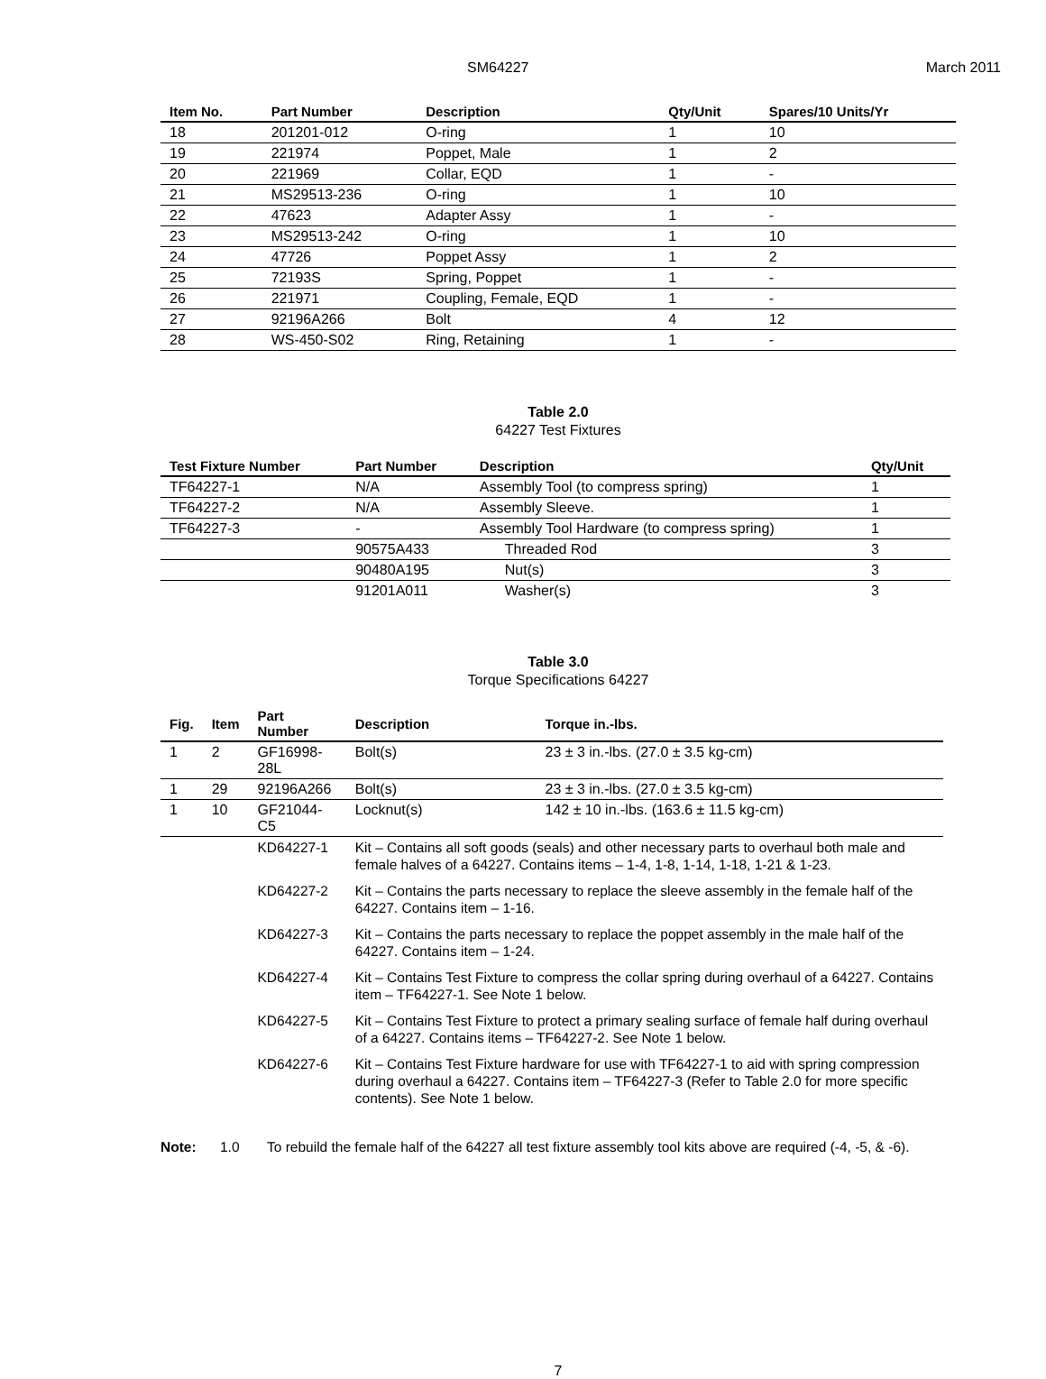SM64227 March 2011
| Item No. | Part Number | Description | Qty/Unit | Spares/10 Units/Yr |
| --- | --- | --- | --- | --- |
| 18 | 201201-012 | O-ring | 1 | 10 |
| 19 | 221974 | Poppet, Male | 1 | 2 |
| 20 | 221969 | Collar, EQD | 1 | - |
| 21 | MS29513-236 | O-ring | 1 | 10 |
| 22 | 47623 | Adapter Assy | 1 | - |
| 23 | MS29513-242 | O-ring | 1 | 10 |
| 24 | 47726 | Poppet Assy | 1 | 2 |
| 25 | 72193S | Spring, Poppet | 1 | - |
| 26 | 221971 | Coupling, Female, EQD | 1 | - |
| 27 | 92196A266 | Bolt | 4 | 12 |
| 28 | WS-450-S02 | Ring, Retaining | 1 | - |
Table 2.0
64227 Test Fixtures
| Test Fixture Number | Part Number | Description | Qty/Unit |
| --- | --- | --- | --- |
| TF64227-1 | N/A | Assembly Tool (to compress spring) | 1 |
| TF64227-2 | N/A | Assembly Sleeve. | 1 |
| TF64227-3 | - | Assembly Tool Hardware (to compress spring) | 1 |
| | 90575A433 | Threaded Rod | 3 |
| | 90480A195 | Nut(s) | 3 |
| | 91201A011 | Washer(s) | 3 |
Table 3.0
Torque Specifications 64227
| Fig. | Item | Part Number | Description | Torque in.-lbs. |
| --- | --- | --- | --- | --- |
| 1 | 2 | GF16998-28L | Bolt(s) | 23 ± 3 in.-lbs. (27.0 ± 3.5 kg-cm) |
| 1 | 29 | 92196A266 | Bolt(s) | 23 ± 3 in.-lbs. (27.0 ± 3.5 kg-cm) |
| 1 | 10 | GF21044-C5 | Locknut(s) | 142 ± 10 in.-lbs. (163.6 ± 11.5 kg-cm) |
| | | KD64227-1 | Kit – Contains all soft goods (seals) and other necessary parts to overhaul both male and female halves of a 64227. Contains items – 1-4, 1-8, 1-14, 1-18, 1-21 & 1-23. | |
| | | KD64227-2 | Kit – Contains the parts necessary to replace the sleeve assembly in the female half of the 64227. Contains item – 1-16. | |
| | | KD64227-3 | Kit – Contains the parts necessary to replace the poppet assembly in the male half of the 64227. Contains item – 1-24. | |
| | | KD64227-4 | Kit – Contains Test Fixture to compress the collar spring during overhaul of a 64227. Contains item – TF64227-1. See Note 1 below. | |
| | | KD64227-5 | Kit – Contains Test Fixture to protect a primary sealing surface of female half during overhaul of a 64227. Contains items – TF64227-2. See Note 1 below. | |
| | | KD64227-6 | Kit – Contains Test Fixture hardware for use with TF64227-1 to aid with spring compression during overhaul a 64227. Contains item – TF64227-3 (Refer to Table 2.0 for more specific contents). See Note 1 below. | |
Note: 1.0 To rebuild the female half of the 64227 all test fixture assembly tool kits above are required (-4, -5, & -6).
7